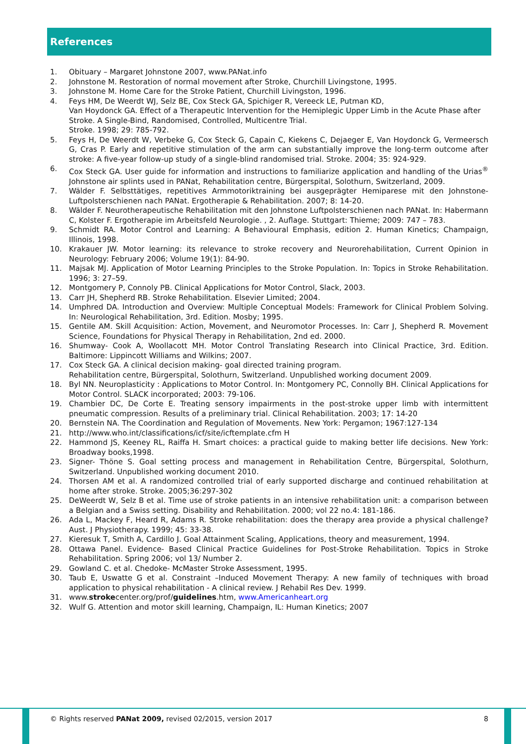References
1. Obituary – Margaret Johnstone 2007, www.PANat.info
2. Johnstone M. Restoration of normal movement after Stroke, Churchill Livingstone, 1995.
3. Johnstone M. Home Care for the Stroke Patient, Churchill Livingston, 1996.
4. Feys HM, De Weerdt WJ, Selz BE, Cox Steck GA, Spichiger R, Vereeck LE, Putman KD,
Van Hoydonck GA. Effect of a Therapeutic Intervention for the Hemiplegic Upper Limb in the Acute Phase after Stroke. A Single-Bind, Randomised, Controlled, Multicentre Trial.
Stroke. 1998; 29: 785-792.
5. Feys H, De Weerdt W, Verbeke G, Cox Steck G, Capain C, Kiekens C, Dejaeger E, Van Hoydonck G, Vermeersch G, Cras P. Early and repetitive stimulation of the arm can substantially improve the long-term outcome after stroke: A five-year follow-up study of a single-blind randomised trial. Stroke. 2004; 35: 924-929.
6. Cox Steck GA. User guide for information and instructions to familiarize application and handling of the Urias<sup>®</sup> Johnstone air splints used in PANat, Rehabilitation centre, Bürgerspital, Solothurn, Switzerland, 2009.
7. Wälder F. Selbsttätiges, repetitives Armmotoriktraining bei ausgeprägter Hemiparese mit den Johnstone-Luftpolsterschienen nach PANat. Ergotherapie & Rehabilitation. 2007; 8: 14-20.
8. Wälder F. Neurotherapeutische Rehabilitation mit den Johnstone Luftpolsterschienen nach PANat. In: Habermann C, Kolster F. Ergotherapie im Arbeitsfeld Neurologie. , 2. Auflage. Stuttgart: Thieme; 2009: 747 – 783.
9. Schmidt RA. Motor Control and Learning: A Behavioural Emphasis, edition 2. Human Kinetics; Champaign, Illinois, 1998.
10. Krakauer JW. Motor learning: its relevance to stroke recovery and Neurorehabilitation, Current Opinion in Neurology: February 2006; Volume 19(1): 84-90.
11. Majsak MJ. Application of Motor Learning Principles to the Stroke Population. In: Topics in Stroke Rehabilitation. 1996; 3: 27–59.
12. Montgomery P, Connoly PB. Clinical Applications for Motor Control, Slack, 2003.
13. Carr JH, Shepherd RB. Stroke Rehabilitation. Elsevier Limited; 2004.
14. Umphred DA. Introduction and Overview: Multiple Conceptual Models: Framework for Clinical Problem Solving. In: Neurological Rehabilitation, 3rd. Edition. Mosby; 1995.
15. Gentile AM. Skill Acquisition: Action, Movement, and Neuromotor Processes. In: Carr J, Shepherd R. Movement Science, Foundations for Physical Therapy in Rehabilitation, 2nd ed. 2000.
16. Shumway- Cook A, Woollacott MH. Motor Control Translating Research into Clinical Practice, 3rd. Edition. Baltimore: Lippincott Williams and Wilkins; 2007.
17. Cox Steck GA. A clinical decision making- goal directed training program.
Rehabilitation centre, Bürgerspital, Solothurn, Switzerland. Unpublished working document 2009.
18. Byl NN. Neuroplasticity : Applications to Motor Control. In: Montgomery PC, Connolly BH. Clinical Applications for Motor Control. SLACK incorporated; 2003: 79-106.
19. Chambier DC, De Corte E. Treating sensory impairments in the post-stroke upper limb with intermittent pneumatic compression. Results of a preliminary trial. Clinical Rehabilitation. 2003; 17: 14-20
20. Bernstein NA. The Coordination and Regulation of Movements. New York: Pergamon; 1967:127-134
21. http://www.who.int/classifications/icf/site/icftemplate.cfm H
22. Hammond JS, Keeney RL, Raiffa H. Smart choices: a practical guide to making better life decisions. New York: Broadway books,1998.
23. Signer- Thöne S. Goal setting process and management in Rehabilitation Centre, Bürgerspital, Solothurn, Switzerland. Unpublished working document 2010.
24. Thorsen AM et al. A randomized controlled trial of early supported discharge and continued rehabilitation at home after stroke. Stroke. 2005;36:297-302
25. DeWeerdt W, Selz B et al. Time use of stroke patients in an intensive rehabilitation unit: a comparison between a Belgian and a Swiss setting. Disability and Rehabilitation. 2000; vol 22 no.4: 181-186.
26. Ada L, Mackey F, Heard R, Adams R. Stroke rehabilitation: does the therapy area provide a physical challenge? Aust. J Physiotherapy. 1999; 45: 33-38.
27. Kieresuk T, Smith A, Cardillo J. Goal Attainment Scaling, Applications, theory and measurement, 1994.
28. Ottawa Panel. Evidence- Based Clinical Practice Guidelines for Post-Stroke Rehabilitation. Topics in Stroke Rehabilitation. Spring 2006; vol 13/ Number 2.
29. Gowland C. et al. Chedoke- McMaster Stroke Assessment, 1995.
30. Taub E, Uswatte G et al. Constraint –Induced Movement Therapy: A new family of techniques with broad application to physical rehabilitation - A clinical review. J Rehabil Res Dev. 1999.
31. www.strokecenter.org/prof/guidelines.htm, www.Americanheart.org
32. Wulf G. Attention and motor skill learning, Champaign, IL: Human Kinetics; 2007
© Rights reserved PANat 2009, revised 02/2015, version 2017 8